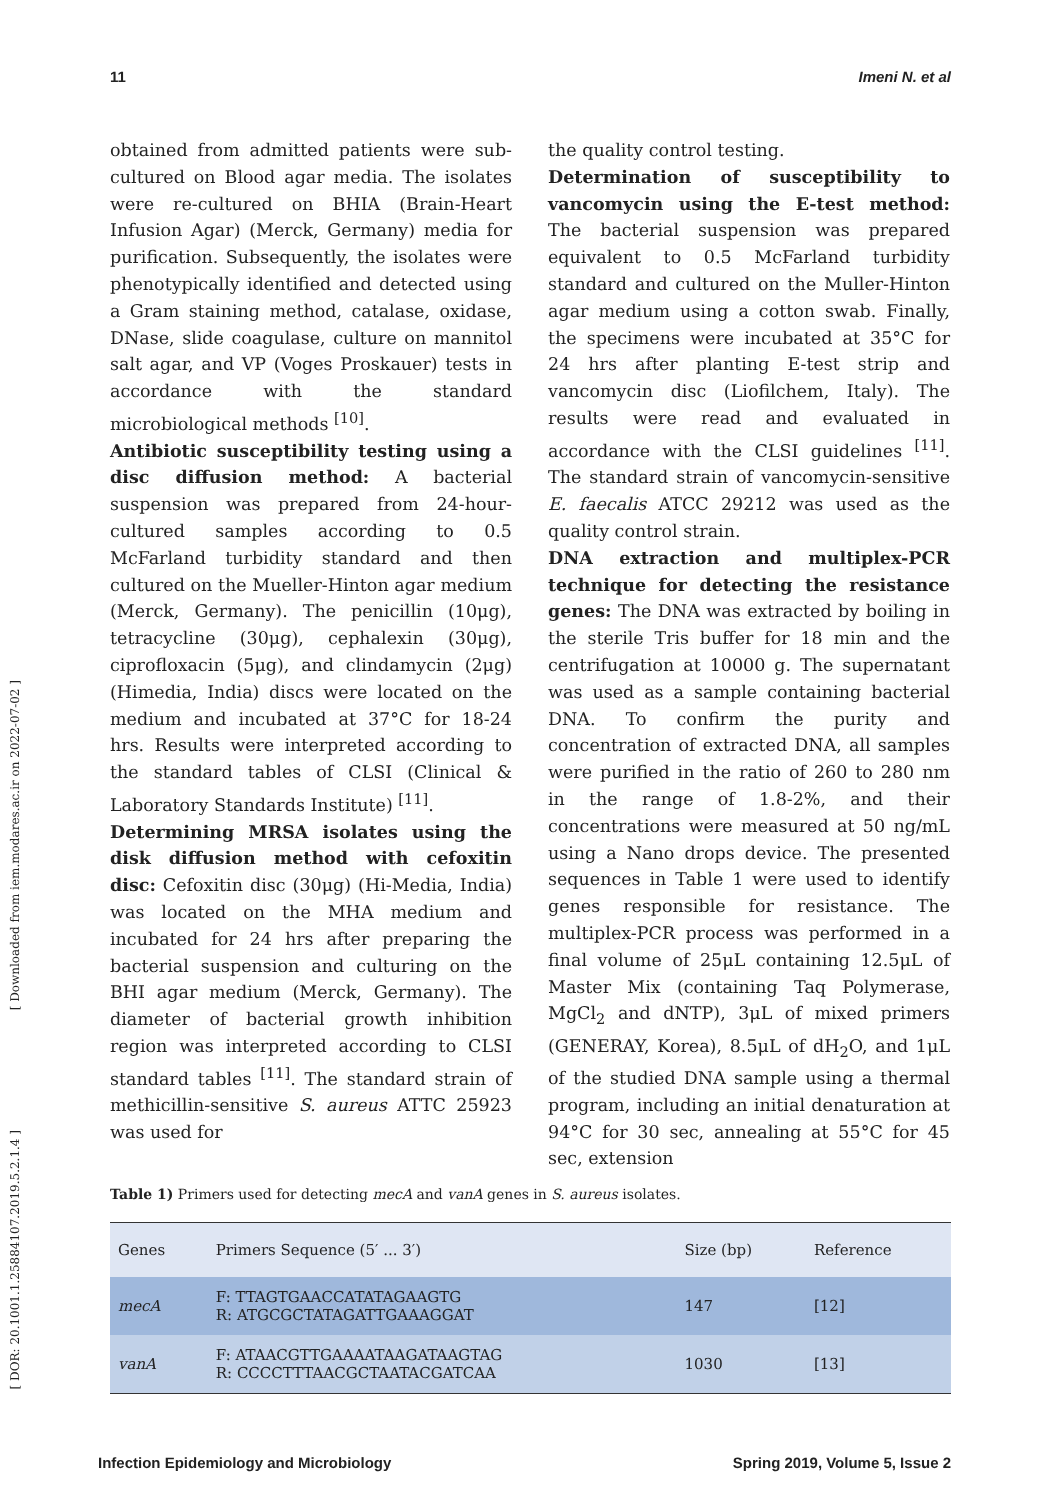11 Imeni N. et al
obtained from admitted patients were sub-cultured on Blood agar media. The isolates were re-cultured on BHIA (Brain-Heart Infusion Agar) (Merck, Germany) media for purification. Subsequently, the isolates were phenotypically identified and detected using a Gram staining method, catalase, oxidase, DNase, slide coagulase, culture on mannitol salt agar, and VP (Voges Proskauer) tests in accordance with the standard microbiological methods <sup>[10]</sup>.
Antibiotic susceptibility testing using a disc diffusion method: A bacterial suspension was prepared from 24-hour-cultured samples according to 0.5 McFarland turbidity standard and then cultured on the Mueller-Hinton agar medium (Merck, Germany). The penicillin (10μg), tetracycline (30μg), cephalexin (30μg), ciprofloxacin (5μg), and clindamycin (2μg) (Himedia, India) discs were located on the medium and incubated at 37°C for 18-24 hrs. Results were interpreted according to the standard tables of CLSI (Clinical & Laboratory Standards Institute) <sup>[11]</sup>.
Determining MRSA isolates using the disk diffusion method with cefoxitin disc: Cefoxitin disc (30μg) (Hi-Media, India) was located on the MHA medium and incubated for 24 hrs after preparing the bacterial suspension and culturing on the BHI agar medium (Merck, Germany). The diameter of bacterial growth inhibition region was interpreted according to CLSI standard tables <sup>[11]</sup>. The standard strain of methicillin-sensitive S. aureus ATTC 25923 was used for
the quality control testing.
Determination of susceptibility to vancomycin using the E-test method: The bacterial suspension was prepared equivalent to 0.5 McFarland turbidity standard and cultured on the Muller-Hinton agar medium using a cotton swab. Finally, the specimens were incubated at 35°C for 24 hrs after planting E-test strip and vancomycin disc (Liofilchem, Italy). The results were read and evaluated in accordance with the CLSI guidelines <sup>[11]</sup>. The standard strain of vancomycin-sensitive E. faecalis ATCC 29212 was used as the quality control strain.
DNA extraction and multiplex-PCR technique for detecting the resistance genes: The DNA was extracted by boiling in the sterile Tris buffer for 18 min and the centrifugation at 10000 g. The supernatant was used as a sample containing bacterial DNA. To confirm the purity and concentration of extracted DNA, all samples were purified in the ratio of 260 to 280 nm in the range of 1.8-2%, and their concentrations were measured at 50 ng/mL using a Nano drops device. The presented sequences in Table 1 were used to identify genes responsible for resistance. The multiplex-PCR process was performed in a final volume of 25μL containing 12.5μL of Master Mix (containing Taq Polymerase, MgCl<sub>2</sub> and dNTP), 3μL of mixed primers (GENERAY, Korea), 8.5μL of dH<sub>2</sub>O, and 1μL of the studied DNA sample using a thermal program, including an initial denaturation at 94°C for 30 sec, annealing at 55°C for 45 sec, extension
Table 1) Primers used for detecting mecA and vanA genes in S. aureus isolates.
| Genes | Primers Sequence (5′ ... 3′) | Size (bp) | Reference |
| --- | --- | --- | --- |
| mecA | F: TTAGTGAACCATATAGAAGTG R: ATGCGCTATAGATTGAAAGGAT | 147 | [12] |
| vanA | F: ATAACGTTGAAAATAAGATAAGTAG R: CCCCTTTAACGCTAATACGATCAA | 1030 | [13] |
Infection Epidemiology and Microbiology Spring 2019, Volume 5, Issue 2
[ Downloaded from iem.modares.ac.ir on 2022-07-02 ]
[ DOR: 20.1001.1.25884107.2019.5.2.1.4 ]